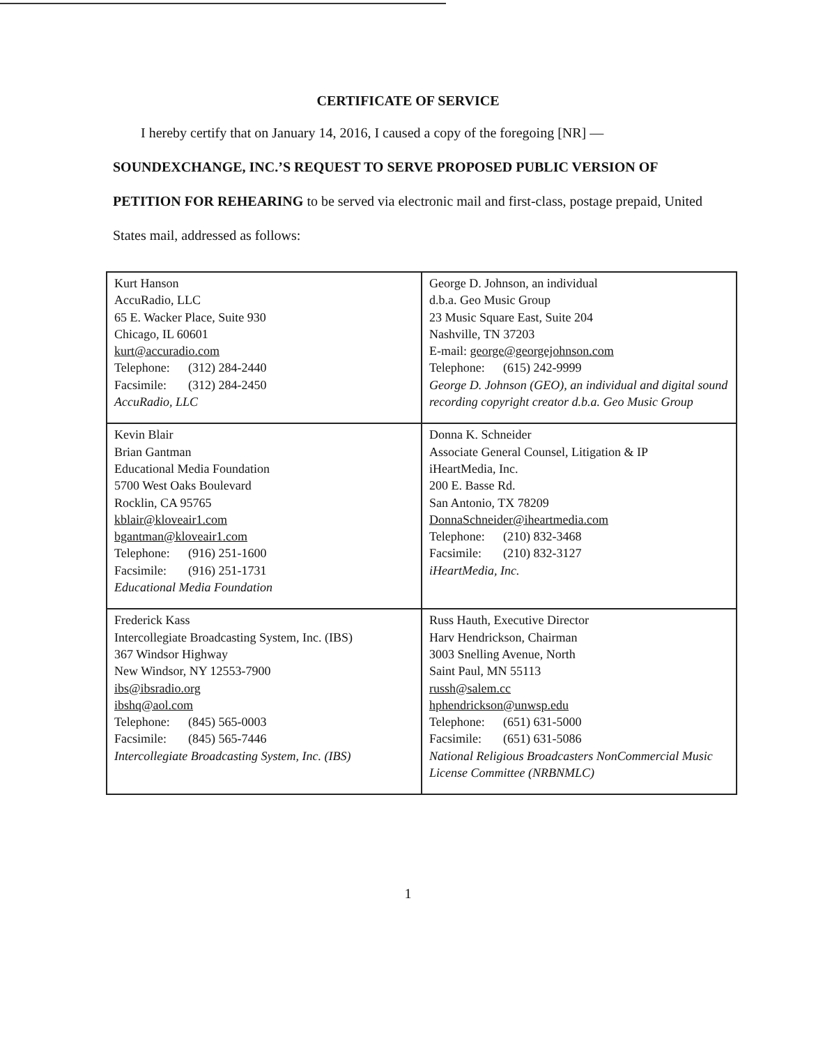CERTIFICATE OF SERVICE
I hereby certify that on January 14, 2016, I caused a copy of the foregoing [NR] —
SOUNDEXCHANGE, INC.’S REQUEST TO SERVE PROPOSED PUBLIC VERSION OF PETITION FOR REHEARING to be served via electronic mail and first-class, postage prepaid, United States mail, addressed as follows:
| Kurt Hanson AccuRadio, LLC 65 E. Wacker Place, Suite 930 Chicago, IL 60601 kurt@accuradio.com Telephone: (312) 284-2440 Facsimile: (312) 284-2450 AccuRadio, LLC | George D. Johnson, an individual d.b.a. Geo Music Group 23 Music Square East, Suite 204 Nashville, TN 37203 E-mail: george@georgejohnson.com Telephone: (615) 242-9999 George D. Johnson (GEO), an individual and digital sound recording copyright creator d.b.a. Geo Music Group |
| Kevin Blair Brian Gantman Educational Media Foundation 5700 West Oaks Boulevard Rocklin, CA 95765 kblair@kloveair1.com bgantman@kloveair1.com Telephone: (916) 251-1600 Facsimile: (916) 251-1731 Educational Media Foundation | Donna K. Schneider Associate General Counsel, Litigation & IP iHeartMedia, Inc. 200 E. Basse Rd. San Antonio, TX 78209 DonnaSchneider@iheartmedia.com Telephone: (210) 832-3468 Facsimile: (210) 832-3127 iHeartMedia, Inc. |
| Frederick Kass Intercollegiate Broadcasting System, Inc. (IBS) 367 Windsor Highway New Windsor, NY 12553-7900 ibs@ibsradio.org ibshq@aol.com Telephone: (845) 565-0003 Facsimile: (845) 565-7446 Intercollegiate Broadcasting System, Inc. (IBS) | Russ Hauth, Executive Director Harv Hendrickson, Chairman 3003 Snelling Avenue, North Saint Paul, MN 55113 russh@salem.cc hphendrickson@unwsp.edu Telephone: (651) 631-5000 Facsimile: (651) 631-5086 National Religious Broadcasters NonCommercial Music License Committee (NRBNMLC) |
1